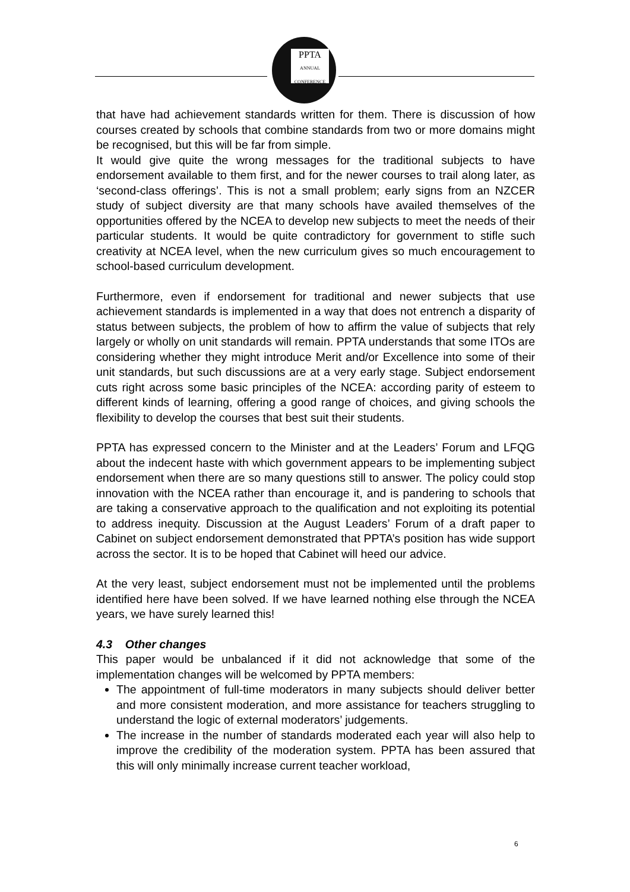PPTA
ANNUAL CONFERENCE
that have had achievement standards written for them. There is discussion of how courses created by schools that combine standards from two or more domains might be recognised, but this will be far from simple.
It would give quite the wrong messages for the traditional subjects to have endorsement available to them first, and for the newer courses to trail along later, as ‘second-class offerings’. This is not a small problem; early signs from an NZCER study of subject diversity are that many schools have availed themselves of the opportunities offered by the NCEA to develop new subjects to meet the needs of their particular students. It would be quite contradictory for government to stifle such creativity at NCEA level, when the new curriculum gives so much encouragement to school-based curriculum development.
Furthermore, even if endorsement for traditional and newer subjects that use achievement standards is implemented in a way that does not entrench a disparity of status between subjects, the problem of how to affirm the value of subjects that rely largely or wholly on unit standards will remain. PPTA understands that some ITOs are considering whether they might introduce Merit and/or Excellence into some of their unit standards, but such discussions are at a very early stage. Subject endorsement cuts right across some basic principles of the NCEA: according parity of esteem to different kinds of learning, offering a good range of choices, and giving schools the flexibility to develop the courses that best suit their students.
PPTA has expressed concern to the Minister and at the Leaders’ Forum and LFQG about the indecent haste with which government appears to be implementing subject endorsement when there are so many questions still to answer. The policy could stop innovation with the NCEA rather than encourage it, and is pandering to schools that are taking a conservative approach to the qualification and not exploiting its potential to address inequity. Discussion at the August Leaders’ Forum of a draft paper to Cabinet on subject endorsement demonstrated that PPTA’s position has wide support across the sector. It is to be hoped that Cabinet will heed our advice.
At the very least, subject endorsement must not be implemented until the problems identified here have been solved. If we have learned nothing else through the NCEA years, we have surely learned this!
4.3 Other changes
This paper would be unbalanced if it did not acknowledge that some of the implementation changes will be welcomed by PPTA members:
The appointment of full-time moderators in many subjects should deliver better and more consistent moderation, and more assistance for teachers struggling to understand the logic of external moderators’ judgements.
The increase in the number of standards moderated each year will also help to improve the credibility of the moderation system. PPTA has been assured that this will only minimally increase current teacher workload,
6